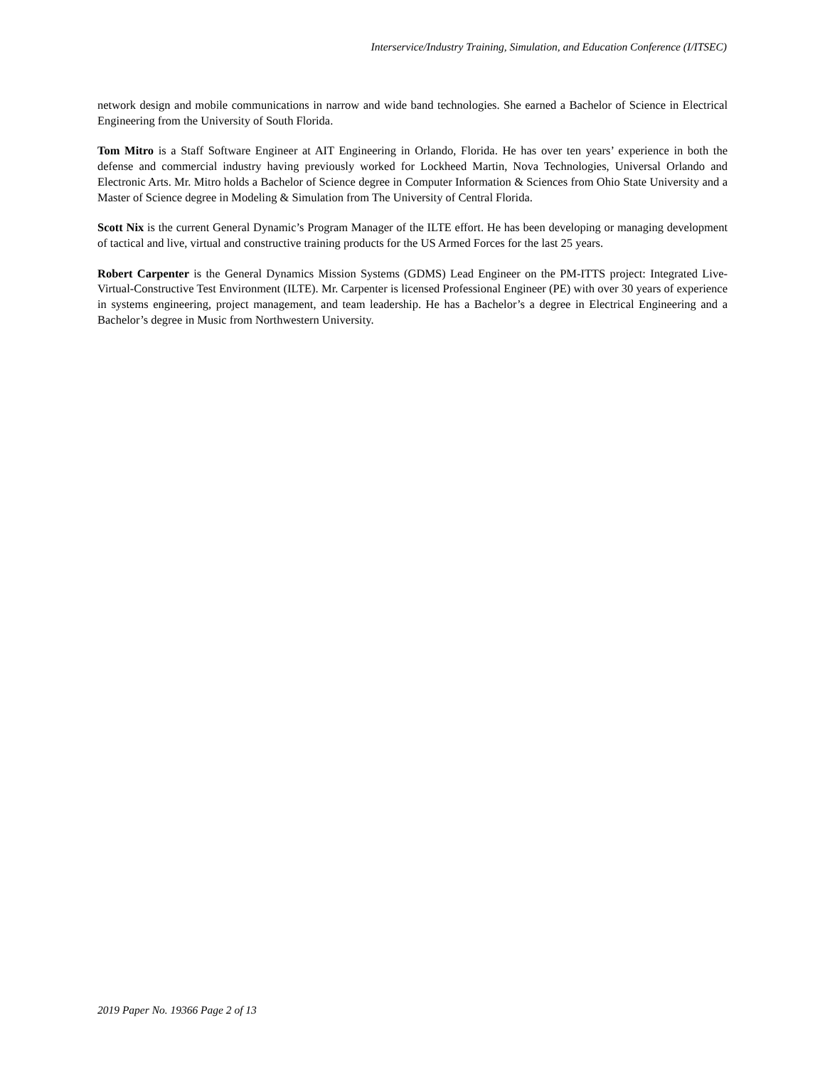Interservice/Industry Training, Simulation, and Education Conference (I/ITSEC)
network design and mobile communications in narrow and wide band technologies. She earned a Bachelor of Science in Electrical Engineering from the University of South Florida.
Tom Mitro is a Staff Software Engineer at AIT Engineering in Orlando, Florida. He has over ten years’ experience in both the defense and commercial industry having previously worked for Lockheed Martin, Nova Technologies, Universal Orlando and Electronic Arts. Mr. Mitro holds a Bachelor of Science degree in Computer Information & Sciences from Ohio State University and a Master of Science degree in Modeling & Simulation from The University of Central Florida.
Scott Nix is the current General Dynamic’s Program Manager of the ILTE effort. He has been developing or managing development of tactical and live, virtual and constructive training products for the US Armed Forces for the last 25 years.
Robert Carpenter is the General Dynamics Mission Systems (GDMS) Lead Engineer on the PM-ITTS project: Integrated Live-Virtual-Constructive Test Environment (ILTE). Mr. Carpenter is licensed Professional Engineer (PE) with over 30 years of experience in systems engineering, project management, and team leadership. He has a Bachelor’s a degree in Electrical Engineering and a Bachelor’s degree in Music from Northwestern University.
2019 Paper No. 19366 Page 2 of 13